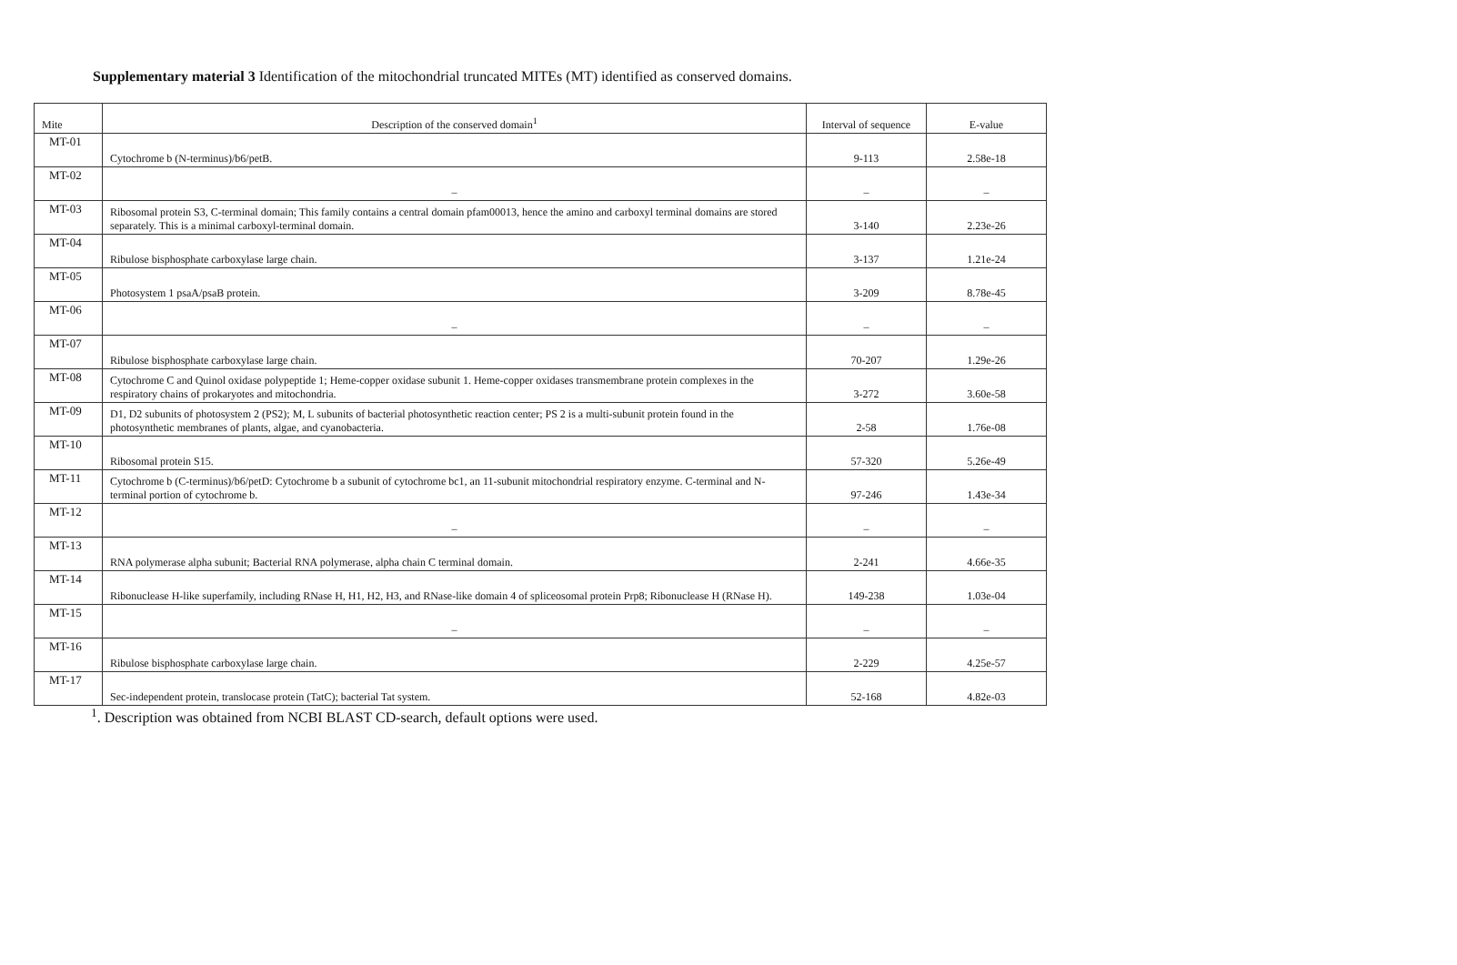Supplementary material 3 Identification of the mitochondrial truncated MITEs (MT) identified as conserved domains.
| Mite | Description of the conserved domain<sup>1</sup> | Interval of sequence | E-value |
| --- | --- | --- | --- |
| MT-01 | Cytochrome b (N-terminus)/b6/petB. | 9-113 | 2.58e-18 |
| MT-02 | – | – | – |
| MT-03 | Ribosomal protein S3, C-terminal domain; This family contains a central domain pfam00013, hence the amino and carboxyl terminal domains are stored separately. This is a minimal carboxyl-terminal domain. | 3-140 | 2.23e-26 |
| MT-04 | Ribulose bisphosphate carboxylase large chain. | 3-137 | 1.21e-24 |
| MT-05 | Photosystem 1 psaA/psaB protein. | 3-209 | 8.78e-45 |
| MT-06 | – | – | – |
| MT-07 | Ribulose bisphosphate carboxylase large chain. | 70-207 | 1.29e-26 |
| MT-08 | Cytochrome C and Quinol oxidase polypeptide 1; Heme-copper oxidase subunit 1. Heme-copper oxidases transmembrane protein complexes in the respiratory chains of prokaryotes and mitochondria. | 3-272 | 3.60e-58 |
| MT-09 | D1, D2 subunits of photosystem 2 (PS2); M, L subunits of bacterial photosynthetic reaction center; PS 2 is a multi-subunit protein found in the photosynthetic membranes of plants, algae, and cyanobacteria. | 2-58 | 1.76e-08 |
| MT-10 | Ribosomal protein S15. | 57-320 | 5.26e-49 |
| MT-11 | Cytochrome b (C-terminus)/b6/petD: Cytochrome b a subunit of cytochrome bc1, an 11-subunit mitochondrial respiratory enzyme. C-terminal and N-terminal portion of cytochrome b. | 97-246 | 1.43e-34 |
| MT-12 | – | – | – |
| MT-13 | RNA polymerase alpha subunit; Bacterial RNA polymerase, alpha chain C terminal domain. | 2-241 | 4.66e-35 |
| MT-14 | Ribonuclease H-like superfamily, including RNase H, H1, H2, H3, and RNase-like domain 4 of spliceosomal protein Prp8; Ribonuclease H (RNase H). | 149-238 | 1.03e-04 |
| MT-15 | – | – | – |
| MT-16 | Ribulose bisphosphate carboxylase large chain. | 2-229 | 4.25e-57 |
| MT-17 | Sec-independent protein, translocase protein (TatC); bacterial Tat system. | 52-168 | 4.82e-03 |
<sup>1</sup>. Description was obtained from NCBI BLAST CD-search, default options were used.